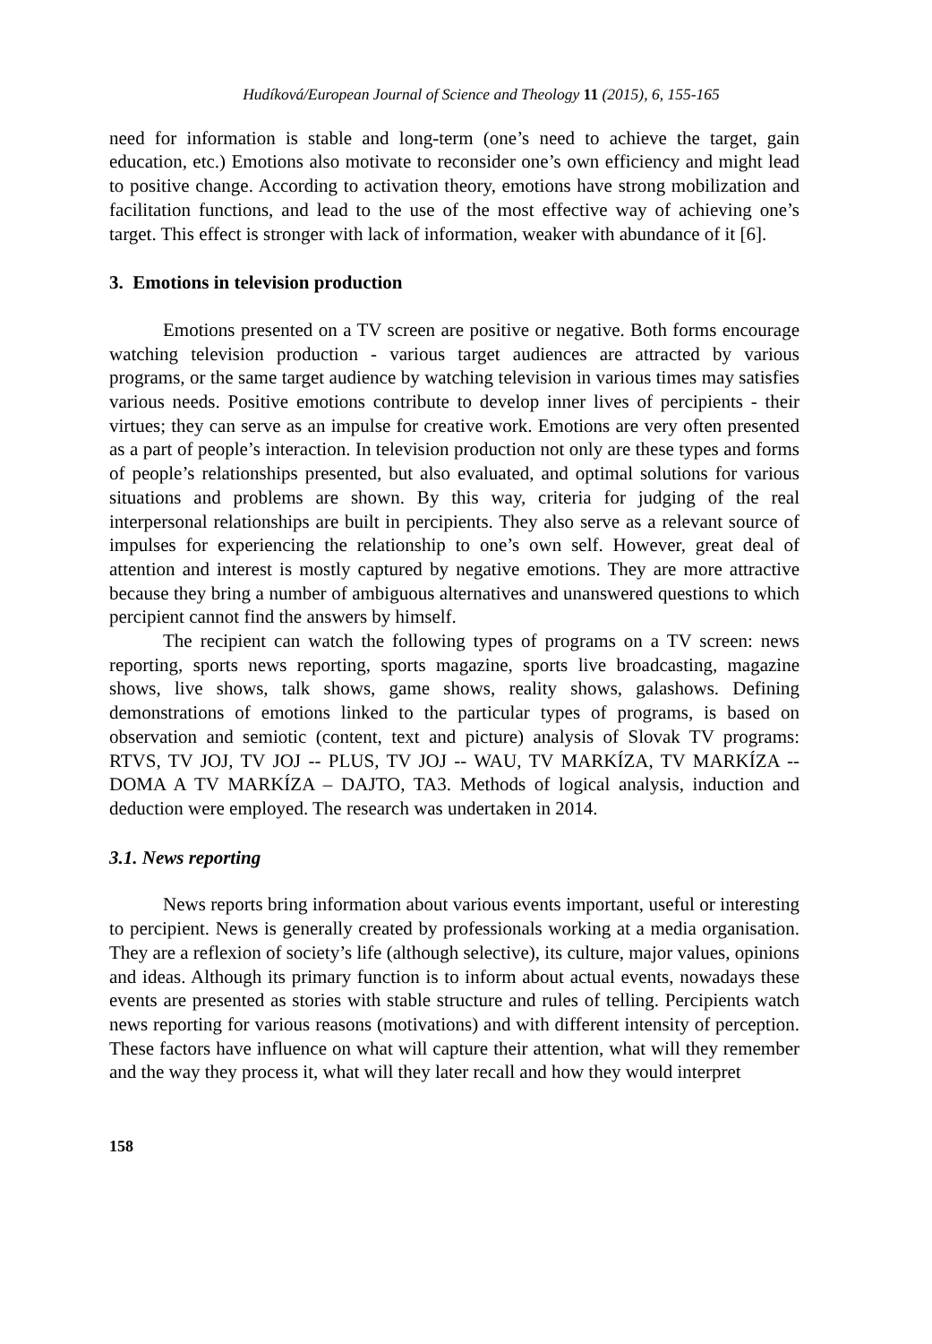Hudíková/European Journal of Science and Theology 11 (2015), 6, 155-165
need for information is stable and long-term (one’s need to achieve the target, gain education, etc.) Emotions also motivate to reconsider one’s own efficiency and might lead to positive change. According to activation theory, emotions have strong mobilization and facilitation functions, and lead to the use of the most effective way of achieving one’s target. This effect is stronger with lack of information, weaker with abundance of it [6].
3. Emotions in television production
Emotions presented on a TV screen are positive or negative. Both forms encourage watching television production - various target audiences are attracted by various programs, or the same target audience by watching television in various times may satisfies various needs. Positive emotions contribute to develop inner lives of percipients - their virtues; they can serve as an impulse for creative work. Emotions are very often presented as a part of people’s interaction. In television production not only are these types and forms of people’s relationships presented, but also evaluated, and optimal solutions for various situations and problems are shown. By this way, criteria for judging of the real interpersonal relationships are built in percipients. They also serve as a relevant source of impulses for experiencing the relationship to one’s own self. However, great deal of attention and interest is mostly captured by negative emotions. They are more attractive because they bring a number of ambiguous alternatives and unanswered questions to which percipient cannot find the answers by himself.
The recipient can watch the following types of programs on a TV screen: news reporting, sports news reporting, sports magazine, sports live broadcasting, magazine shows, live shows, talk shows, game shows, reality shows, galashows. Defining demonstrations of emotions linked to the particular types of programs, is based on observation and semiotic (content, text and picture) analysis of Slovak TV programs: RTVS, TV JOJ, TV JOJ -- PLUS, TV JOJ -- WAU, TV MARKÍZA, TV MARKÍZA -- DOMA A TV MARKÍZA – DAJTO, TA3. Methods of logical analysis, induction and deduction were employed. The research was undertaken in 2014.
3.1. News reporting
News reports bring information about various events important, useful or interesting to percipient. News is generally created by professionals working at a media organisation. They are a reflexion of society’s life (although selective), its culture, major values, opinions and ideas. Although its primary function is to inform about actual events, nowadays these events are presented as stories with stable structure and rules of telling. Percipients watch news reporting for various reasons (motivations) and with different intensity of perception. These factors have influence on what will capture their attention, what will they remember and the way they process it, what will they later recall and how they would interpret
158